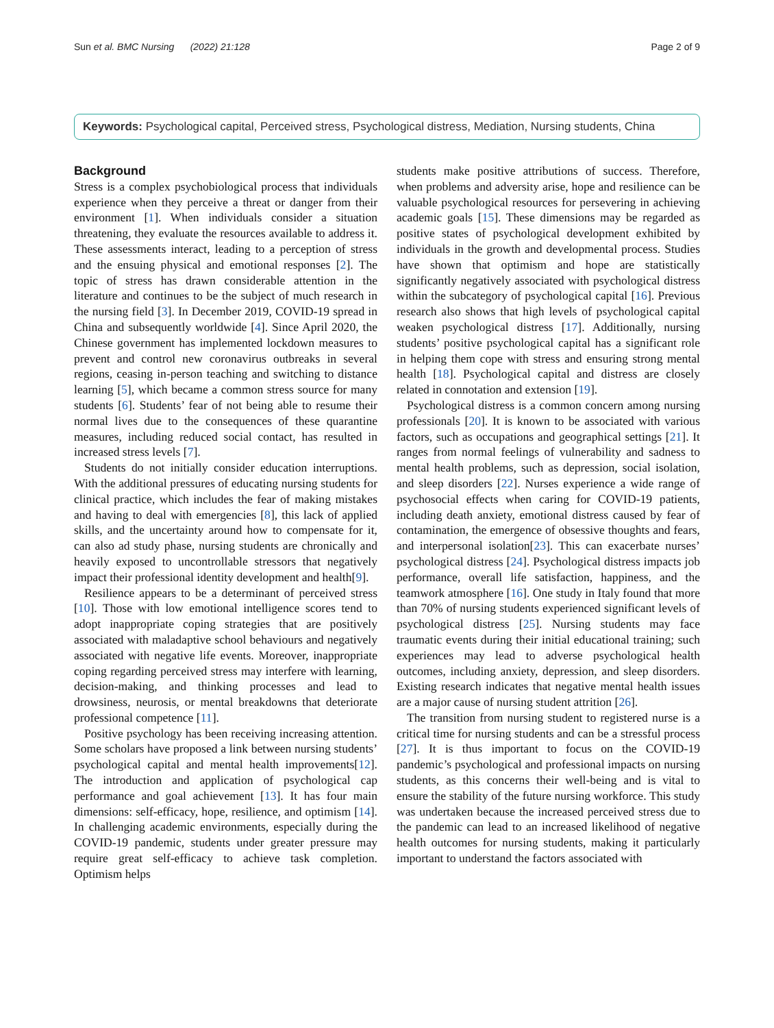Sun et al. BMC Nursing (2022) 21:128 Page 2 of 9
Keywords: Psychological capital, Perceived stress, Psychological distress, Mediation, Nursing students, China
Background
Stress is a complex psychobiological process that individuals experience when they perceive a threat or danger from their environment [1]. When individuals consider a situation threatening, they evaluate the resources available to address it. These assessments interact, leading to a perception of stress and the ensuing physical and emotional responses [2]. The topic of stress has drawn considerable attention in the literature and continues to be the subject of much research in the nursing field [3]. In December 2019, COVID-19 spread in China and subsequently worldwide [4]. Since April 2020, the Chinese government has implemented lockdown measures to prevent and control new coronavirus outbreaks in several regions, ceasing in-person teaching and switching to distance learning [5], which became a common stress source for many students [6]. Students’ fear of not being able to resume their normal lives due to the consequences of these quarantine measures, including reduced social contact, has resulted in increased stress levels [7].
Students do not initially consider education interruptions. With the additional pressures of educating nursing students for clinical practice, which includes the fear of making mistakes and having to deal with emergencies [8], this lack of applied skills, and the uncertainty around how to compensate for it, can also ad study phase, nursing students are chronically and heavily exposed to uncontrollable stressors that negatively impact their professional identity development and health[9].
Resilience appears to be a determinant of perceived stress [10]. Those with low emotional intelligence scores tend to adopt inappropriate coping strategies that are positively associated with maladaptive school behaviours and negatively associated with negative life events. Moreover, inappropriate coping regarding perceived stress may interfere with learning, decision-making, and thinking processes and lead to drowsiness, neurosis, or mental breakdowns that deteriorate professional competence [11].
Positive psychology has been receiving increasing attention. Some scholars have proposed a link between nursing students’ psychological capital and mental health improvements[12]. The introduction and application of psychological cap performance and goal achievement [13]. It has four main dimensions: self-efficacy, hope, resilience, and optimism [14]. In challenging academic environments, especially during the COVID-19 pandemic, students under greater pressure may require great self-efficacy to achieve task completion. Optimism helps
students make positive attributions of success. Therefore, when problems and adversity arise, hope and resilience can be valuable psychological resources for persevering in achieving academic goals [15]. These dimensions may be regarded as positive states of psychological development exhibited by individuals in the growth and developmental process. Studies have shown that optimism and hope are statistically significantly negatively associated with psychological distress within the subcategory of psychological capital [16]. Previous research also shows that high levels of psychological capital weaken psychological distress [17]. Additionally, nursing students’ positive psychological capital has a significant role in helping them cope with stress and ensuring strong mental health [18]. Psychological capital and distress are closely related in connotation and extension [19].
Psychological distress is a common concern among nursing professionals [20]. It is known to be associated with various factors, such as occupations and geographical settings [21]. It ranges from normal feelings of vulnerability and sadness to mental health problems, such as depression, social isolation, and sleep disorders [22]. Nurses experience a wide range of psychosocial effects when caring for COVID-19 patients, including death anxiety, emotional distress caused by fear of contamination, the emergence of obsessive thoughts and fears, and interpersonal isolation[23]. This can exacerbate nurses’ psychological distress [24]. Psychological distress impacts job performance, overall life satisfaction, happiness, and the teamwork atmosphere [16]. One study in Italy found that more than 70% of nursing students experienced significant levels of psychological distress [25]. Nursing students may face traumatic events during their initial educational training; such experiences may lead to adverse psychological health outcomes, including anxiety, depression, and sleep disorders. Existing research indicates that negative mental health issues are a major cause of nursing student attrition [26].
The transition from nursing student to registered nurse is a critical time for nursing students and can be a stressful process [27]. It is thus important to focus on the COVID-19 pandemic’s psychological and professional impacts on nursing students, as this concerns their well-being and is vital to ensure the stability of the future nursing workforce. This study was undertaken because the increased perceived stress due to the pandemic can lead to an increased likelihood of negative health outcomes for nursing students, making it particularly important to understand the factors associated with